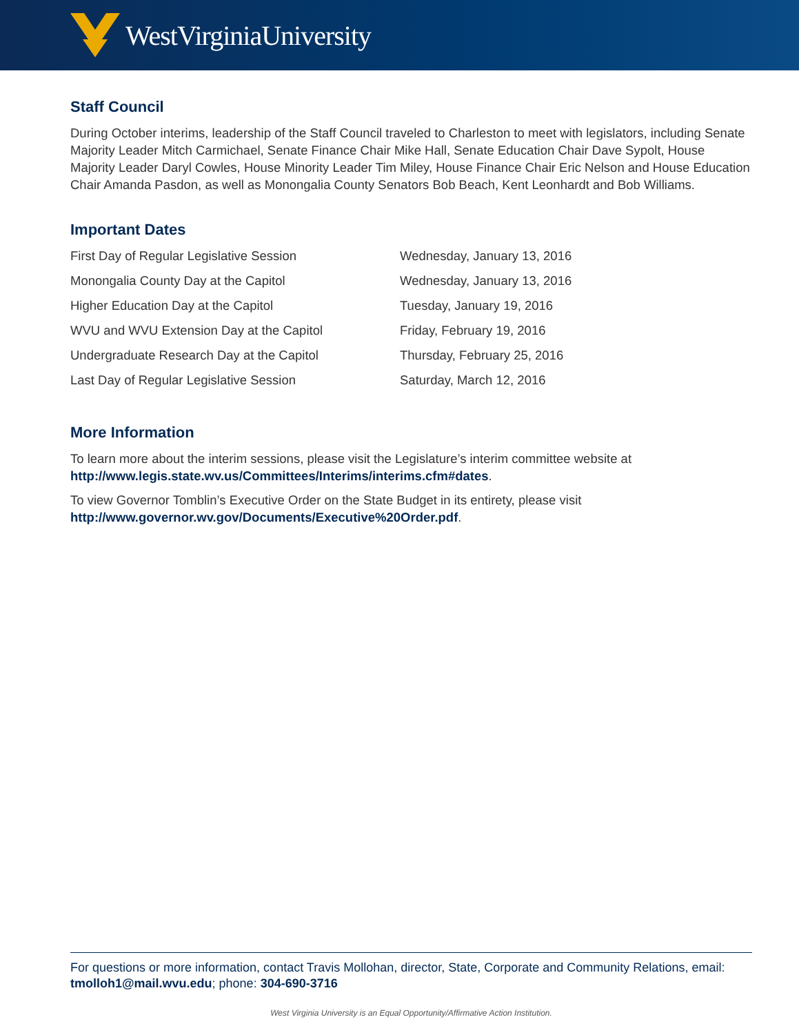WestVirginiaUniversity
Staff Council
During October interims, leadership of the Staff Council traveled to Charleston to meet with legislators, including Senate Majority Leader Mitch Carmichael, Senate Finance Chair Mike Hall, Senate Education Chair Dave Sypolt, House Majority Leader Daryl Cowles, House Minority Leader Tim Miley, House Finance Chair Eric Nelson and House Education Chair Amanda Pasdon, as well as Monongalia County Senators Bob Beach, Kent Leonhardt and Bob Williams.
Important Dates
| First Day of Regular Legislative Session | Wednesday, January 13, 2016 |
| Monongalia County Day at the Capitol | Wednesday, January 13, 2016 |
| Higher Education Day at the Capitol | Tuesday, January 19, 2016 |
| WVU and WVU Extension Day at the Capitol | Friday, February 19, 2016 |
| Undergraduate Research Day at the Capitol | Thursday, February 25, 2016 |
| Last Day of Regular Legislative Session | Saturday, March 12, 2016 |
More Information
To learn more about the interim sessions, please visit the Legislature’s interim committee website at http://www.legis.state.wv.us/Committees/Interims/interims.cfm#dates.
To view Governor Tomblin’s Executive Order on the State Budget in its entirety, please visit http://www.governor.wv.gov/Documents/Executive%20Order.pdf.
For questions or more information, contact Travis Mollohan, director, State, Corporate and Community Relations, email: tmolloh1@mail.wvu.edu; phone: 304-690-3716
West Virginia University is an Equal Opportunity/Affirmative Action Institution.